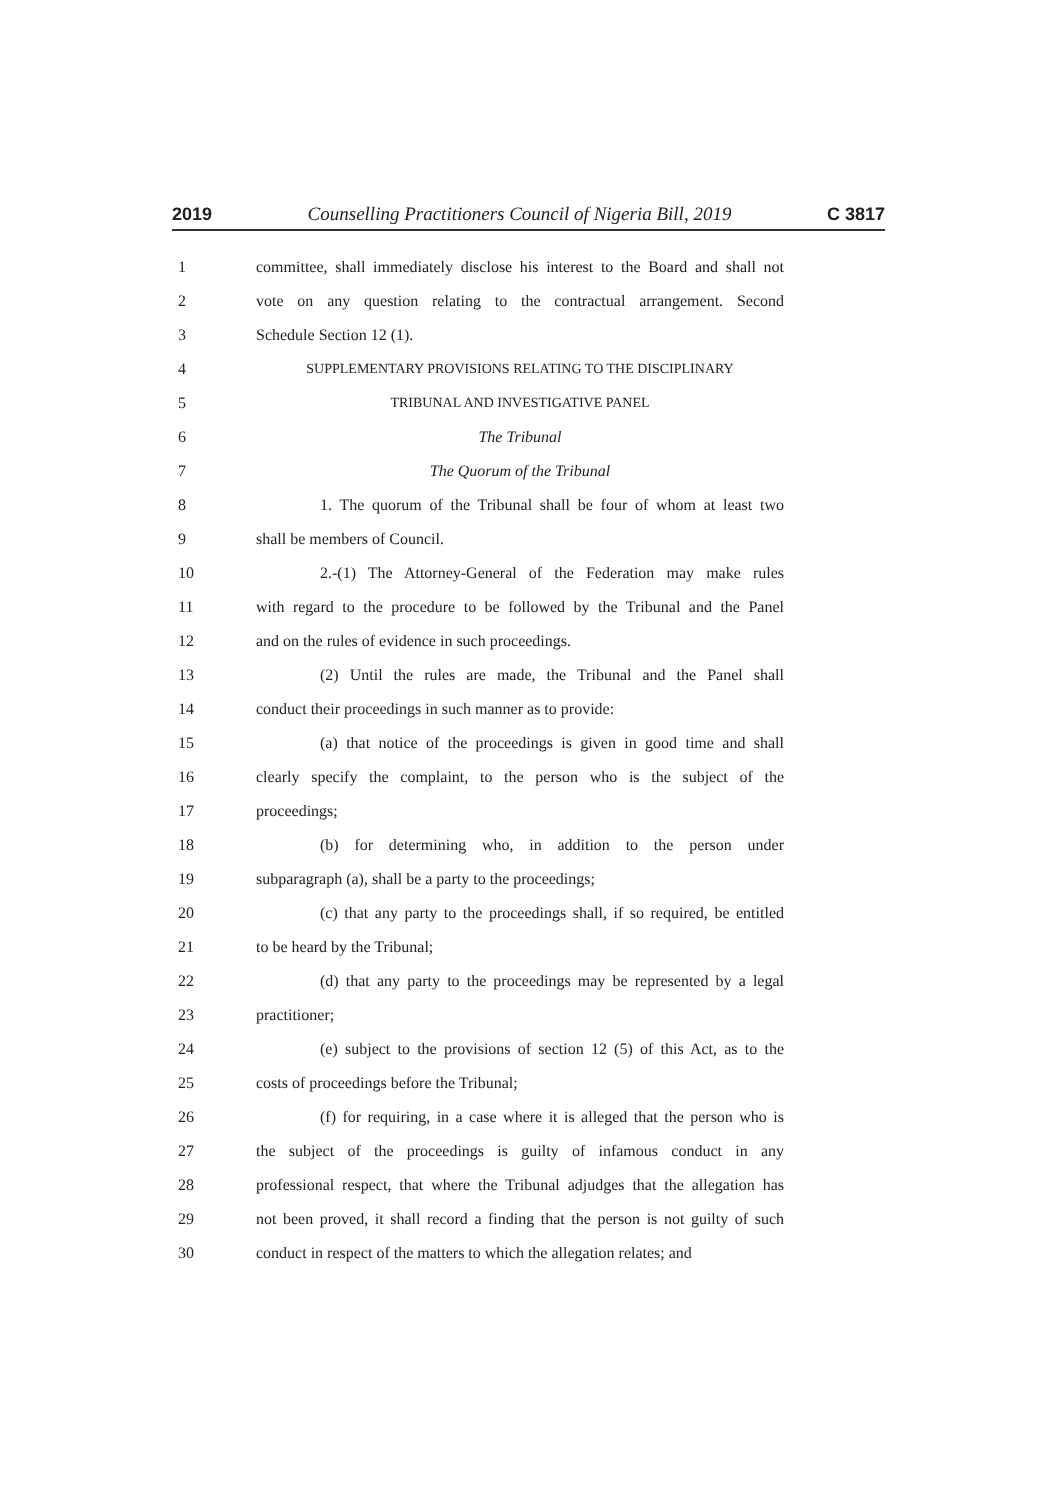2019 Counselling Practitioners Council of Nigeria Bill, 2019 C 3817
1 committee, shall immediately disclose his interest to the Board and shall not
2 vote on any question relating to the contractual arrangement. Second
3 Schedule Section 12 (1).
4 SUPPLEMENTARY PROVISIONS RELATING TO THE DISCIPLINARY
5 TRIBUNAL AND INVESTIGATIVE PANEL
6 The Tribunal
7 The Quorum of the Tribunal
8 1. The quorum of the Tribunal shall be four of whom at least two
9 shall be members of Council.
10 2.-(1) The Attorney-General of the Federation may make rules
11 with regard to the procedure to be followed by the Tribunal and the Panel
12 and on the rules of evidence in such proceedings.
13 (2) Until the rules are made, the Tribunal and the Panel shall
14 conduct their proceedings in such manner as to provide:
15 (a) that notice of the proceedings is given in good time and shall
16 clearly specify the complaint, to the person who is the subject of the
17 proceedings;
18 (b) for determining who, in addition to the person under
19 subparagraph (a), shall be a party to the proceedings;
20 (c) that any party to the proceedings shall, if so required, be entitled
21 to be heard by the Tribunal;
22 (d) that any party to the proceedings may be represented by a legal
23 practitioner;
24 (e) subject to the provisions of section 12 (5) of this Act, as to the
25 costs of proceedings before the Tribunal;
26 (f) for requiring, in a case where it is alleged that the person who is
27 the subject of the proceedings is guilty of infamous conduct in any
28 professional respect, that where the Tribunal adjudges that the allegation has
29 not been proved, it shall record a finding that the person is not guilty of such
30 conduct in respect of the matters to which the allegation relates; and